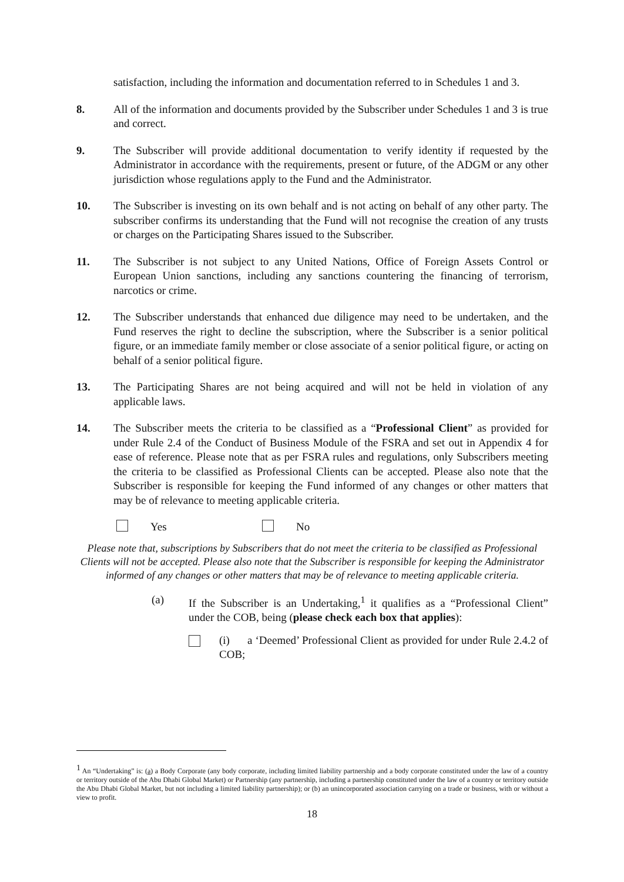satisfaction, including the information and documentation referred to in Schedules 1 and 3.
8. All of the information and documents provided by the Subscriber under Schedules 1 and 3 is true and correct.
9. The Subscriber will provide additional documentation to verify identity if requested by the Administrator in accordance with the requirements, present or future, of the ADGM or any other jurisdiction whose regulations apply to the Fund and the Administrator.
10. The Subscriber is investing on its own behalf and is not acting on behalf of any other party. The subscriber confirms its understanding that the Fund will not recognise the creation of any trusts or charges on the Participating Shares issued to the Subscriber.
11. The Subscriber is not subject to any United Nations, Office of Foreign Assets Control or European Union sanctions, including any sanctions countering the financing of terrorism, narcotics or crime.
12. The Subscriber understands that enhanced due diligence may need to be undertaken, and the Fund reserves the right to decline the subscription, where the Subscriber is a senior political figure, or an immediate family member or close associate of a senior political figure, or acting on behalf of a senior political figure.
13. The Participating Shares are not being acquired and will not be held in violation of any applicable laws.
14. The Subscriber meets the criteria to be classified as a “Professional Client” as provided for under Rule 2.4 of the Conduct of Business Module of the FSRA and set out in Appendix 4 for ease of reference. Please note that as per FSRA rules and regulations, only Subscribers meeting the criteria to be classified as Professional Clients can be accepted. Please also note that the Subscriber is responsible for keeping the Fund informed of any changes or other matters that may be of relevance to meeting applicable criteria.
Yes No
Please note that, subscriptions by Subscribers that do not meet the criteria to be classified as Professional Clients will not be accepted. Please also note that the Subscriber is responsible for keeping the Administrator informed of any changes or other matters that may be of relevance to meeting applicable criteria.
(a) If the Subscriber is an Undertaking,<sup>1</sup> it qualifies as a “Professional Client” under the COB, being (please check each box that applies):
(i) a ‘Deemed’ Professional Client as provided for under Rule 2.4.2 of COB;
<sup>1</sup> An “Undertaking” is: (a) a Body Corporate (any body corporate, including limited liability partnership and a body corporate constituted under the law of a country or territory outside of the Abu Dhabi Global Market) or Partnership (any partnership, including a partnership constituted under the law of a country or territory outside the Abu Dhabi Global Market, but not including a limited liability partnership); or (b) an unincorporated association carrying on a trade or business, with or without a view to profit.
18